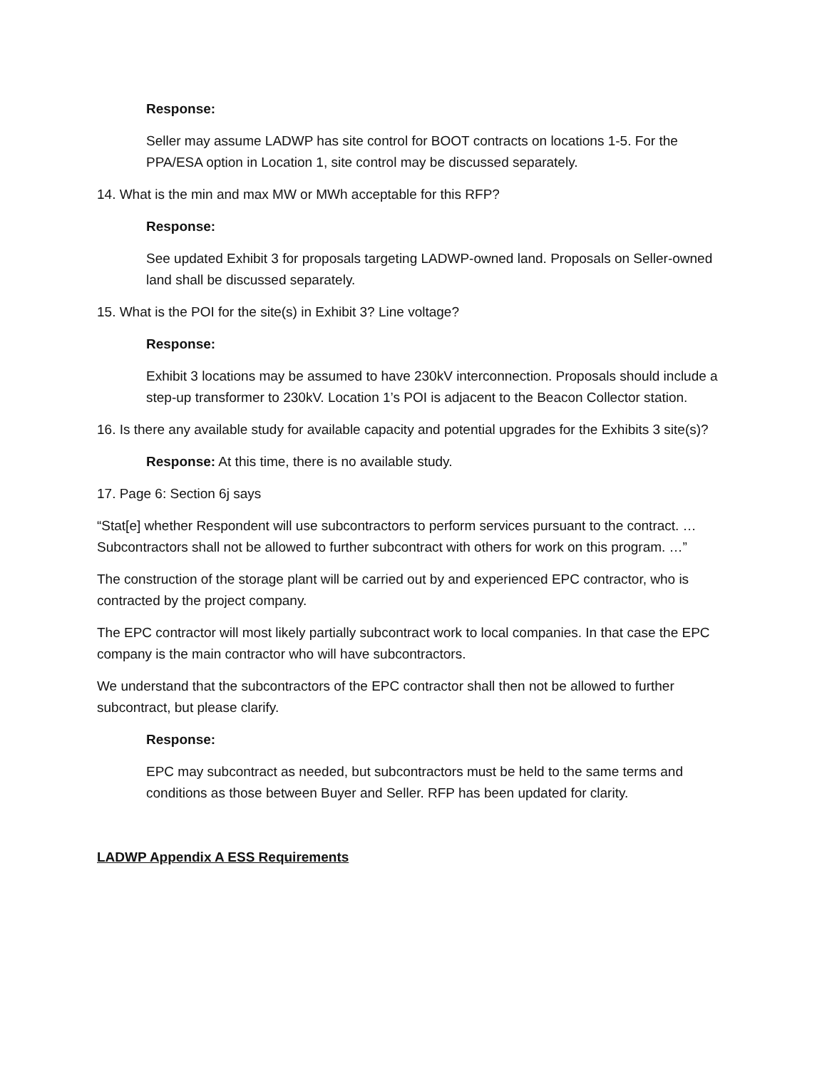Response:
Seller may assume LADWP has site control for BOOT contracts on locations 1-5. For the PPA/ESA option in Location 1, site control may be discussed separately.
14. What is the min and max MW or MWh acceptable for this RFP?
Response:
See updated Exhibit 3 for proposals targeting LADWP-owned land. Proposals on Seller-owned land shall be discussed separately.
15. What is the POI for the site(s) in Exhibit 3? Line voltage?
Response:
Exhibit 3 locations may be assumed to have 230kV interconnection. Proposals should include a step-up transformer to 230kV. Location 1’s POI is adjacent to the Beacon Collector station.
16. Is there any available study for available capacity and potential upgrades for the Exhibits 3 site(s)?
Response: At this time, there is no available study.
17. Page 6: Section 6j says
“Stat[e] whether Respondent will use subcontractors to perform services pursuant to the contract. … Subcontractors shall not be allowed to further subcontract with others for work on this program. …”
The construction of the storage plant will be carried out by and experienced EPC contractor, who is contracted by the project company.
The EPC contractor will most likely partially subcontract work to local companies. In that case the EPC company is the main contractor who will have subcontractors.
We understand that the subcontractors of the EPC contractor shall then not be allowed to further subcontract, but please clarify.
Response:
EPC may subcontract as needed, but subcontractors must be held to the same terms and conditions as those between Buyer and Seller. RFP has been updated for clarity.
LADWP Appendix A ESS Requirements